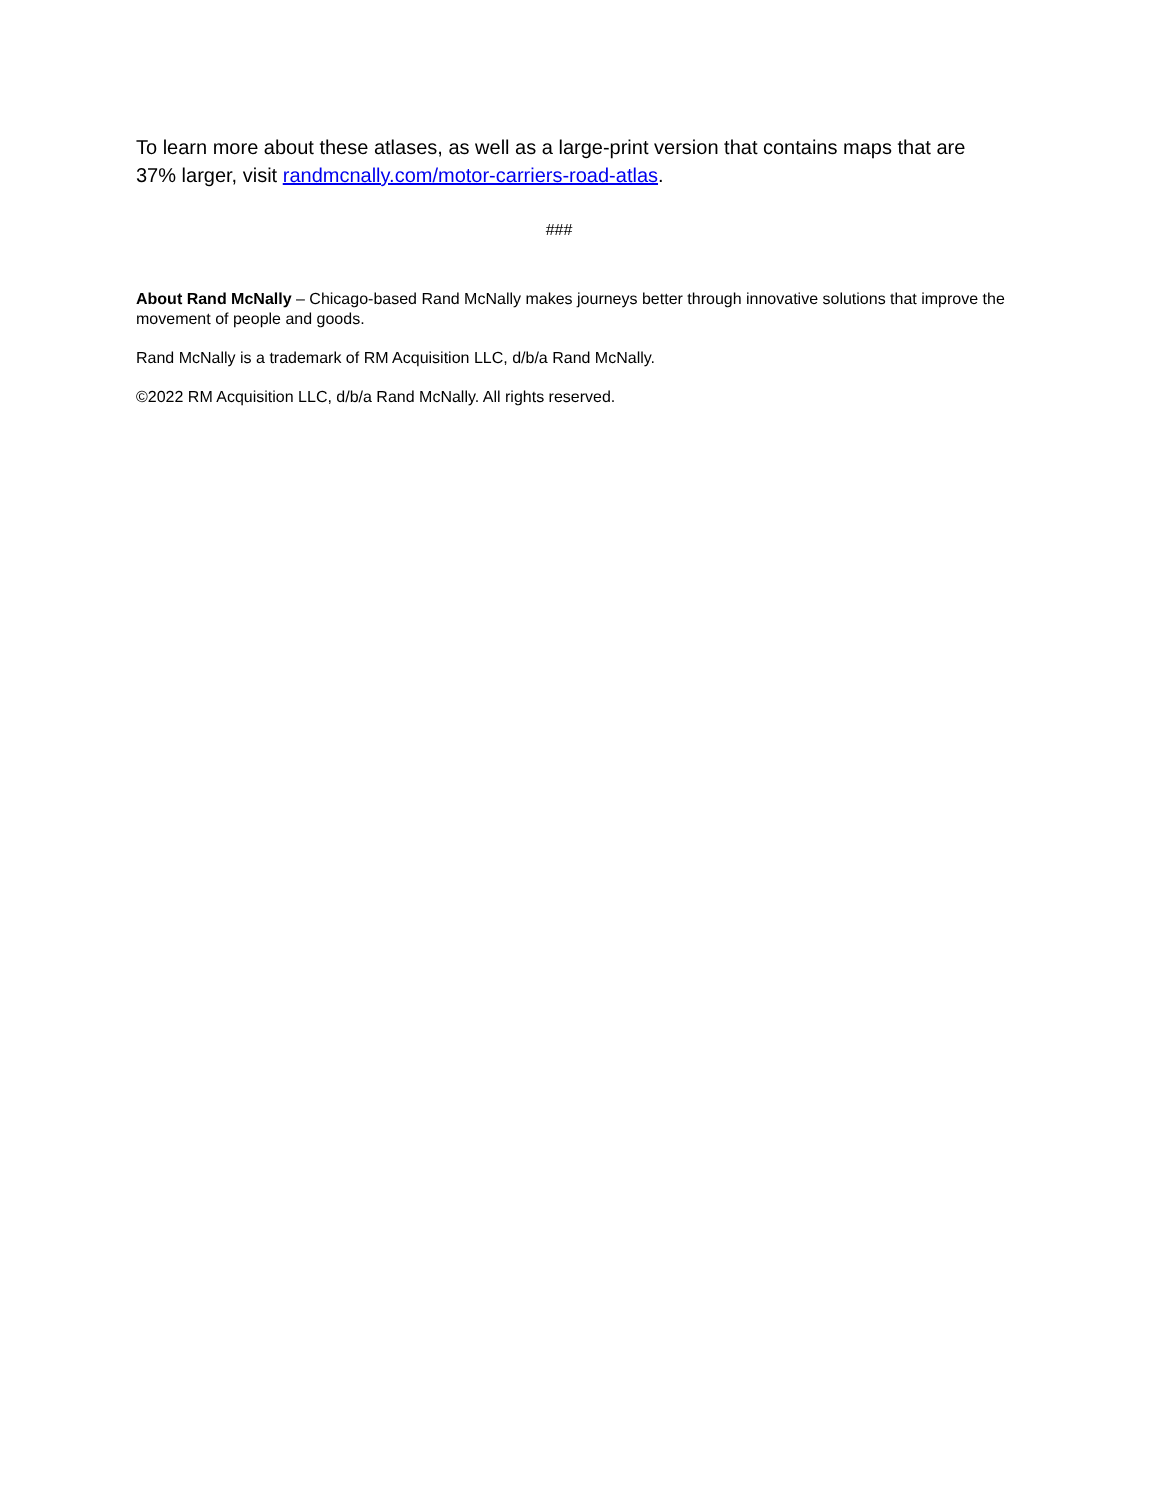To learn more about these atlases, as well as a large-print version that contains maps that are 37% larger, visit randmcnally.com/motor-carriers-road-atlas.
###
About Rand McNally – Chicago-based Rand McNally makes journeys better through innovative solutions that improve the movement of people and goods.
Rand McNally is a trademark of RM Acquisition LLC, d/b/a Rand McNally.
©2022 RM Acquisition LLC, d/b/a Rand McNally. All rights reserved.